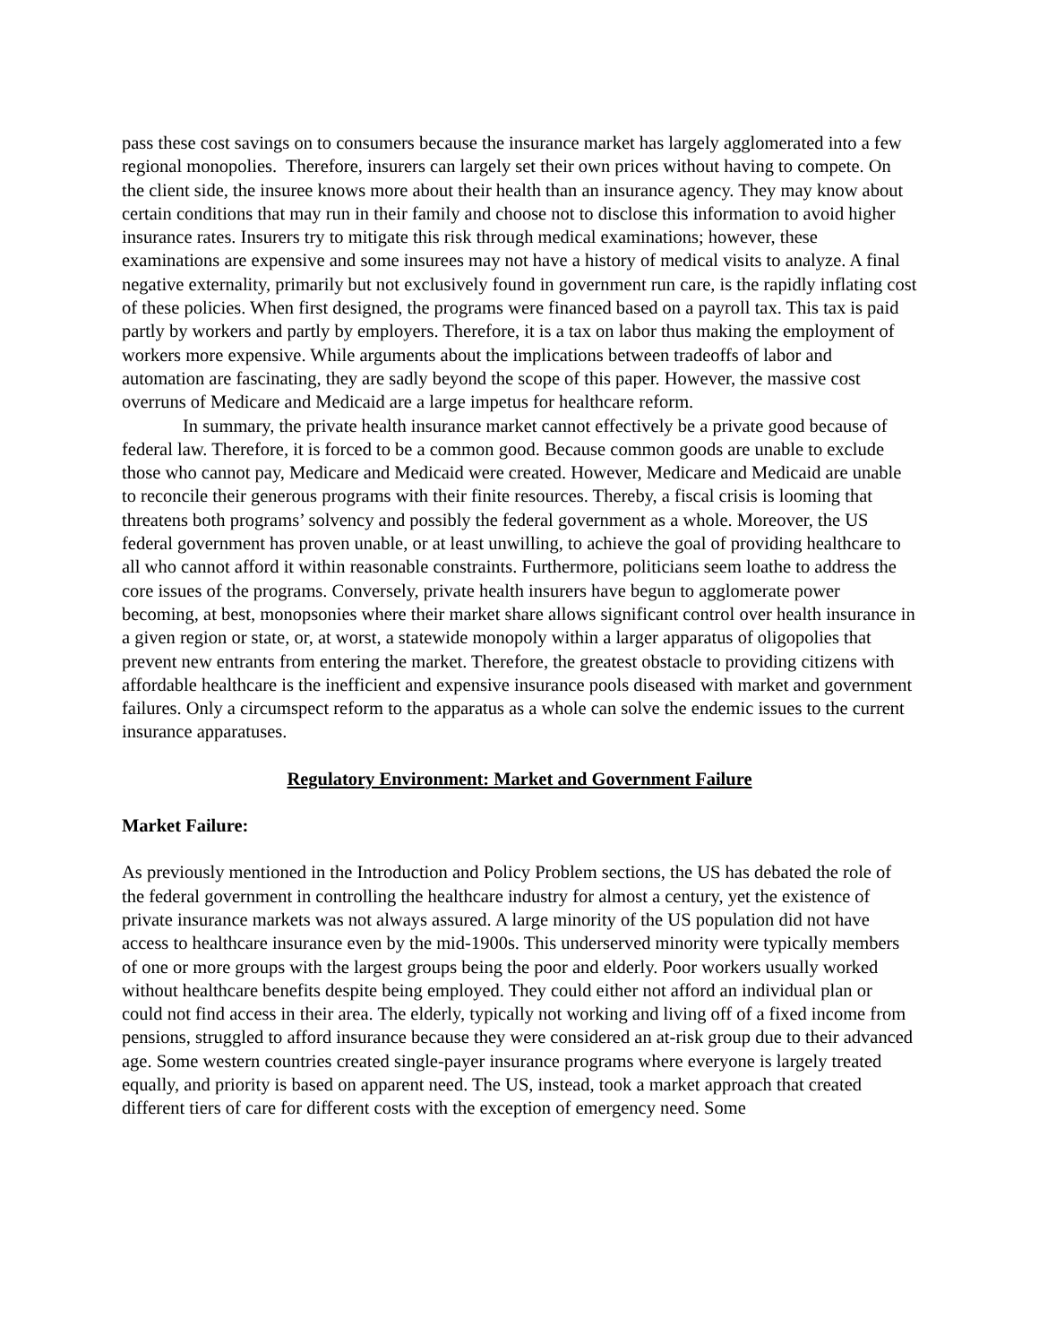pass these cost savings on to consumers because the insurance market has largely agglomerated into a few regional monopolies. Therefore, insurers can largely set their own prices without having to compete. On the client side, the insuree knows more about their health than an insurance agency. They may know about certain conditions that may run in their family and choose not to disclose this information to avoid higher insurance rates. Insurers try to mitigate this risk through medical examinations; however, these examinations are expensive and some insurees may not have a history of medical visits to analyze. A final negative externality, primarily but not exclusively found in government run care, is the rapidly inflating cost of these policies. When first designed, the programs were financed based on a payroll tax. This tax is paid partly by workers and partly by employers. Therefore, it is a tax on labor thus making the employment of workers more expensive. While arguments about the implications between tradeoffs of labor and automation are fascinating, they are sadly beyond the scope of this paper. However, the massive cost overruns of Medicare and Medicaid are a large impetus for healthcare reform.
In summary, the private health insurance market cannot effectively be a private good because of federal law. Therefore, it is forced to be a common good. Because common goods are unable to exclude those who cannot pay, Medicare and Medicaid were created. However, Medicare and Medicaid are unable to reconcile their generous programs with their finite resources. Thereby, a fiscal crisis is looming that threatens both programs’ solvency and possibly the federal government as a whole. Moreover, the US federal government has proven unable, or at least unwilling, to achieve the goal of providing healthcare to all who cannot afford it within reasonable constraints. Furthermore, politicians seem loathe to address the core issues of the programs. Conversely, private health insurers have begun to agglomerate power becoming, at best, monopsonies where their market share allows significant control over health insurance in a given region or state, or, at worst, a statewide monopoly within a larger apparatus of oligopolies that prevent new entrants from entering the market. Therefore, the greatest obstacle to providing citizens with affordable healthcare is the inefficient and expensive insurance pools diseased with market and government failures. Only a circumspect reform to the apparatus as a whole can solve the endemic issues to the current insurance apparatuses.
Regulatory Environment: Market and Government Failure
Market Failure:
As previously mentioned in the Introduction and Policy Problem sections, the US has debated the role of the federal government in controlling the healthcare industry for almost a century, yet the existence of private insurance markets was not always assured. A large minority of the US population did not have access to healthcare insurance even by the mid-1900s. This underserved minority were typically members of one or more groups with the largest groups being the poor and elderly. Poor workers usually worked without healthcare benefits despite being employed. They could either not afford an individual plan or could not find access in their area. The elderly, typically not working and living off of a fixed income from pensions, struggled to afford insurance because they were considered an at-risk group due to their advanced age. Some western countries created single-payer insurance programs where everyone is largely treated equally, and priority is based on apparent need. The US, instead, took a market approach that created different tiers of care for different costs with the exception of emergency need. Some